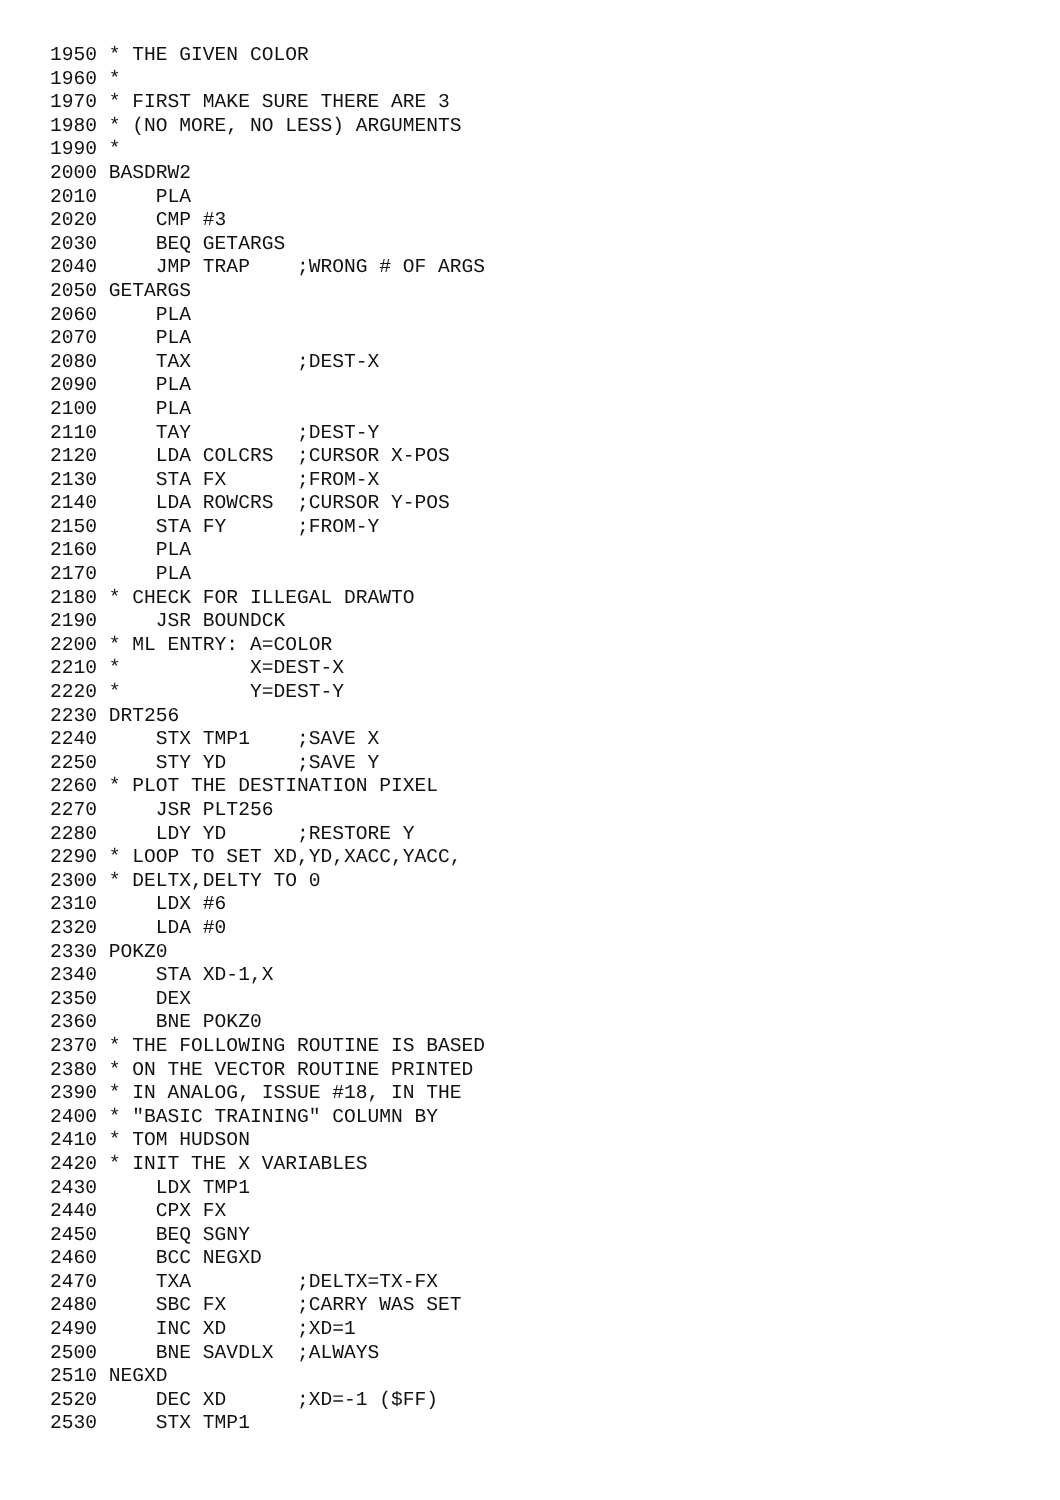1950 * THE GIVEN COLOR
1960 *
1970 * FIRST MAKE SURE THERE ARE 3
1980 * (NO MORE, NO LESS) ARGUMENTS
1990 *
2000 BASDRW2
2010     PLA
2020     CMP #3
2030     BEQ GETARGS
2040     JMP TRAP    ;WRONG # OF ARGS
2050 GETARGS
2060     PLA
2070     PLA
2080     TAX         ;DEST-X
2090     PLA
2100     PLA
2110     TAY         ;DEST-Y
2120     LDA COLCRS  ;CURSOR X-POS
2130     STA FX      ;FROM-X
2140     LDA ROWCRS  ;CURSOR Y-POS
2150     STA FY      ;FROM-Y
2160     PLA
2170     PLA
2180 * CHECK FOR ILLEGAL DRAWTO
2190     JSR BOUNDCK
2200 * ML ENTRY: A=COLOR
2210 *           X=DEST-X
2220 *           Y=DEST-Y
2230 DRT256
2240     STX TMP1    ;SAVE X
2250     STY YD      ;SAVE Y
2260 * PLOT THE DESTINATION PIXEL
2270     JSR PLT256
2280     LDY YD      ;RESTORE Y
2290 * LOOP TO SET XD,YD,XACC,YACC,
2300 * DELTX,DELTY TO 0
2310     LDX #6
2320     LDA #0
2330 POKZ0
2340     STA XD-1,X
2350     DEX
2360     BNE POKZ0
2370 * THE FOLLOWING ROUTINE IS BASED
2380 * ON THE VECTOR ROUTINE PRINTED
2390 * IN ANALOG, ISSUE #18, IN THE
2400 * "BASIC TRAINING" COLUMN BY
2410 * TOM HUDSON
2420 * INIT THE X VARIABLES
2430     LDX TMP1
2440     CPX FX
2450     BEQ SGNY
2460     BCC NEGXD
2470     TXA         ;DELTX=TX-FX
2480     SBC FX      ;CARRY WAS SET
2490     INC XD      ;XD=1
2500     BNE SAVDLX  ;ALWAYS
2510 NEGXD
2520     DEC XD      ;XD=-1 ($FF)
2530     STX TMP1